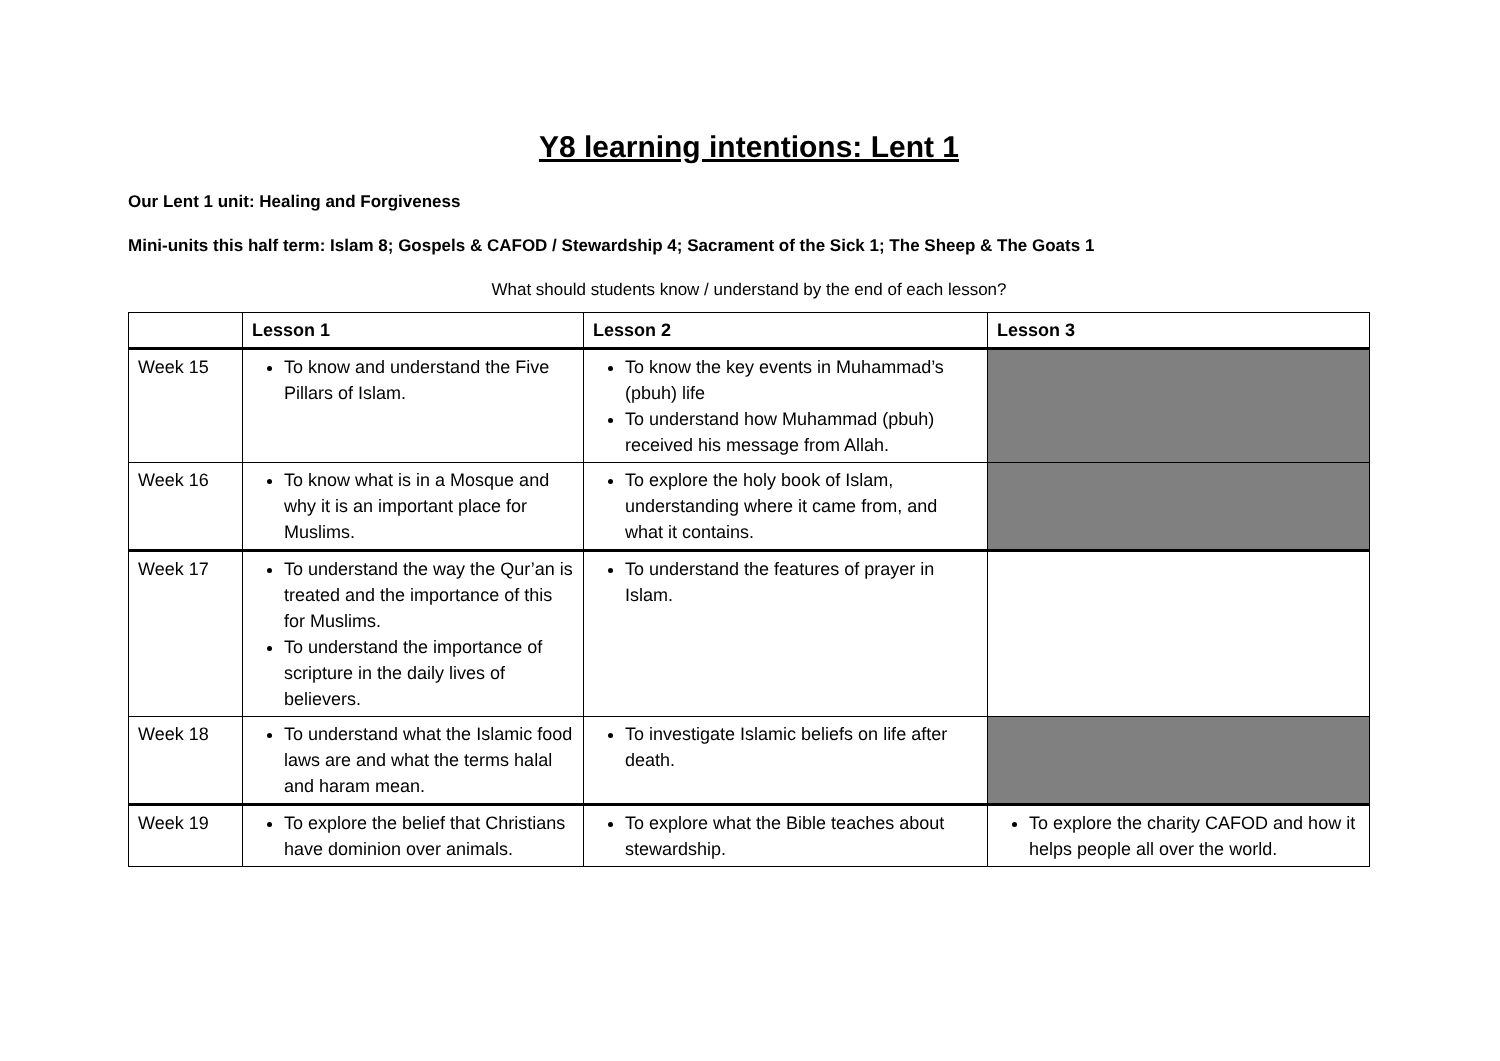Y8 learning intentions: Lent 1
Our Lent 1 unit: Healing and Forgiveness
Mini-units this half term: Islam 8; Gospels & CAFOD / Stewardship 4; Sacrament of the Sick 1; The Sheep & The Goats 1
What should students know / understand by the end of each lesson?
| | Lesson 1 | Lesson 2 | Lesson 3 |
| --- | --- | --- | --- |
| Week 15 | To know and understand the Five Pillars of Islam. | To know the key events in Muhammad’s (pbuh) life To understand how Muhammad (pbuh) received his message from Allah. | |
| Week 16 | To know what is in a Mosque and why it is an important place for Muslims. | To explore the holy book of Islam, understanding where it came from, and what it contains. | |
| Week 17 | To understand the way the Qur’an is treated and the importance of this for Muslims. To understand the importance of scripture in the daily lives of believers. | To understand the features of prayer in Islam. | |
| Week 18 | To understand what the Islamic food laws are and what the terms halal and haram mean. | To investigate Islamic beliefs on life after death. | |
| Week 19 | To explore the belief that Christians have dominion over animals. | To explore what the Bible teaches about stewardship. | To explore the charity CAFOD and how it helps people all over the world. |